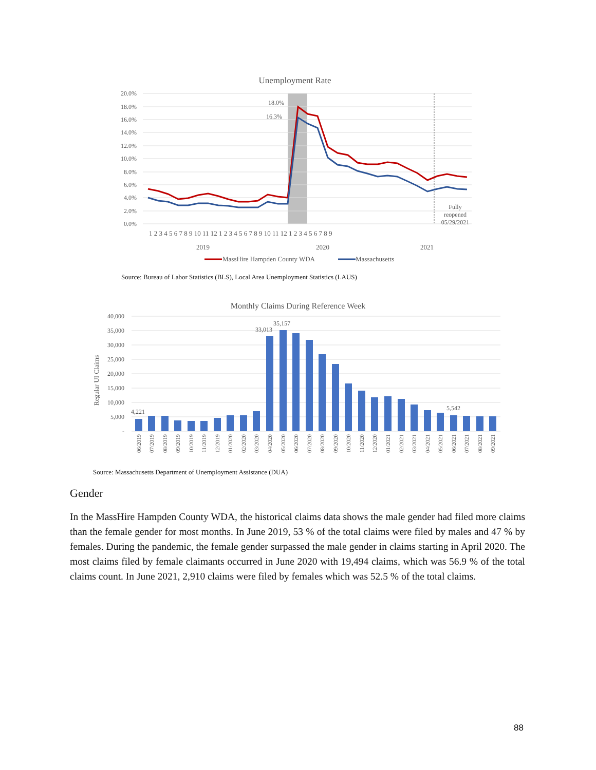Unemployment Rate
20.0%
18.0%
16.0%
14.0%
12.0%
10.0%
8.0%
6.0%
4.0%
2.0%
0.0%
18.0%
16.3%
Fully
reopened
05/29/2021
1 2 3 4 5 6 7 8 9 10 11 12 1 2 3 4 5 6 7 8 9 10 11 12 1 2 3 4 5 6 7 8 9
2019
2020
2021
MassHire Hampden County WDA
Massachusetts
Source: Bureau of Labor Statistics (BLS), Local Area Unemployment Statistics (LAUS)
Monthly Claims During Reference Week
40,000
35,000
30,000
25,000
20,000
15,000
10,000
5,000
-
Regular UI Claims
4,221
33,013
35,157
5,542
06/2019
07/2019
08/2019
09/2019
10/2019
11/2019
12/2019
01/2020
02/2020
03/2020
04/2020
05/2020
06/2020
07/2020
08/2020
09/2020
10/2020
11/2020
12/2020
01/2021
02/2021
03/2021
04/2021
05/2021
06/2021
07/2021
08/2021
09/2021
Source: Massachusetts Department of Unemployment Assistance (DUA)
Gender
In the MassHire Hampden County WDA, the historical claims data shows the male gender had filed more claims than the female gender for most months. In June 2019, 53 % of the total claims were filed by males and 47 % by females. During the pandemic, the female gender surpassed the male gender in claims starting in April 2020. The most claims filed by female claimants occurred in June 2020 with 19,494 claims, which was 56.9 % of the total claims count. In June 2021, 2,910 claims were filed by females which was 52.5 % of the total claims.
88